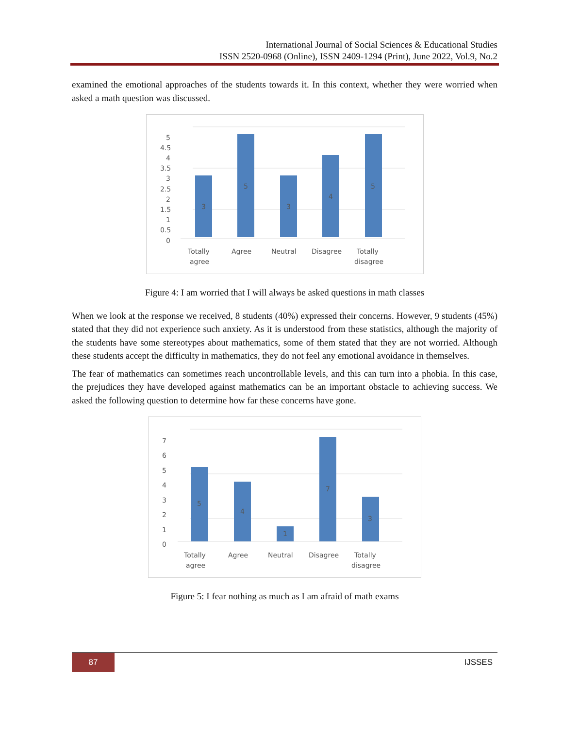International Journal of Social Sciences & Educational Studies
ISSN 2520-0968 (Online), ISSN 2409-1294 (Print), June 2022, Vol.9, No.2
examined the emotional approaches of the students towards it. In this context, whether they were worried when asked a math question was discussed.
5
4.5
4
3.5
3
2.5
2
1.5
1
0.5
0
3
5
3
4
5
Totally
agree
Agree
Neutral
Disagree
Totally
disagree
Figure 4: I am worried that I will always be asked questions in math classes
When we look at the response we received, 8 students (40%) expressed their concerns. However, 9 students (45%) stated that they did not experience such anxiety. As it is understood from these statistics, although the majority of the students have some stereotypes about mathematics, some of them stated that they are not worried. Although these students accept the difficulty in mathematics, they do not feel any emotional avoidance in themselves.
The fear of mathematics can sometimes reach uncontrollable levels, and this can turn into a phobia. In this case, the prejudices they have developed against mathematics can be an important obstacle to achieving success. We asked the following question to determine how far these concerns have gone.
7
6
5
4
3
2
1
0
5
4
1
7
3
Totally
agree
Agree
Neutral
Disagree
Totally
disagree
Figure 5: I fear nothing as much as I am afraid of math exams
87
IJSSES